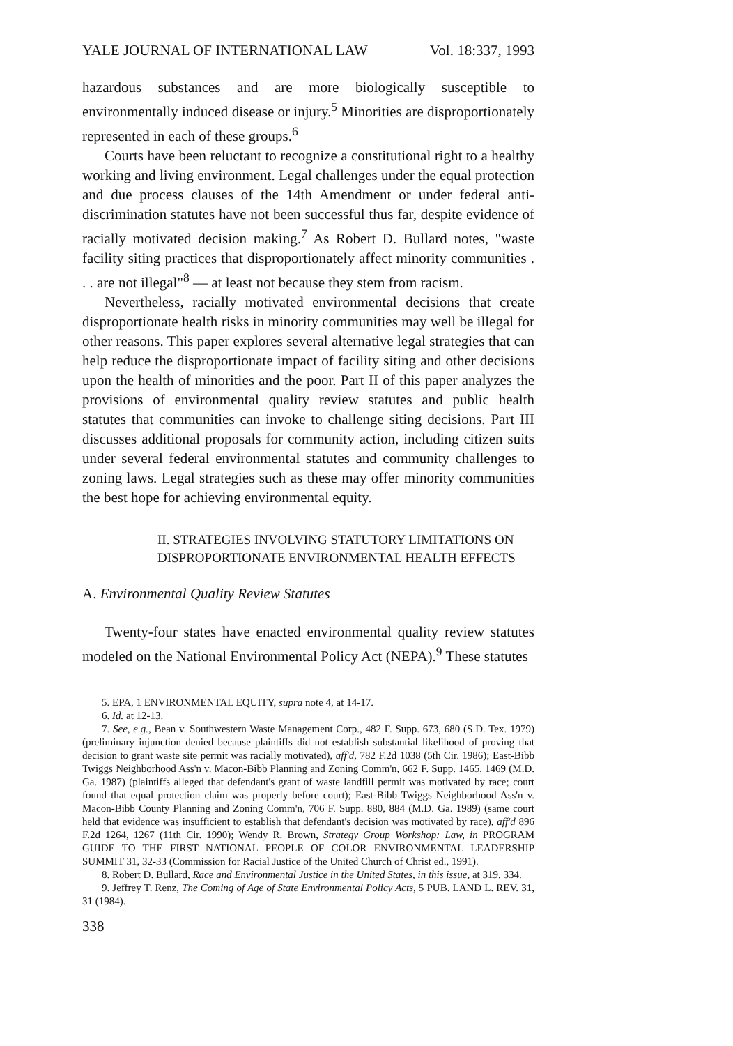YALE JOURNAL OF INTERNATIONAL LAW Vol. 18:337, 1993
hazardous substances and are more biologically susceptible to environmentally induced disease or injury.<sup>5</sup> Minorities are disproportionately represented in each of these groups.<sup>6</sup>
Courts have been reluctant to recognize a constitutional right to a healthy working and living environment. Legal challenges under the equal protection and due process clauses of the 14th Amendment or under federal anti-discrimination statutes have not been successful thus far, despite evidence of racially motivated decision making.<sup>7</sup> As Robert D. Bullard notes, "waste facility siting practices that disproportionately affect minority communities . . . are not illegal"<sup>8</sup> — at least not because they stem from racism.
Nevertheless, racially motivated environmental decisions that create disproportionate health risks in minority communities may well be illegal for other reasons. This paper explores several alternative legal strategies that can help reduce the disproportionate impact of facility siting and other decisions upon the health of minorities and the poor. Part II of this paper analyzes the provisions of environmental quality review statutes and public health statutes that communities can invoke to challenge siting decisions. Part III discusses additional proposals for community action, including citizen suits under several federal environmental statutes and community challenges to zoning laws. Legal strategies such as these may offer minority communities the best hope for achieving environmental equity.
II. STRATEGIES INVOLVING STATUTORY LIMITATIONS ON
DISPROPORTIONATE ENVIRONMENTAL HEALTH EFFECTS
A. Environmental Quality Review Statutes
Twenty-four states have enacted environmental quality review statutes modeled on the National Environmental Policy Act (NEPA).<sup>9</sup> These statutes
5. EPA, 1 ENVIRONMENTAL EQUITY, supra note 4, at 14-17.
6. Id. at 12-13.
7. See, e.g., Bean v. Southwestern Waste Management Corp., 482 F. Supp. 673, 680 (S.D. Tex. 1979) (preliminary injunction denied because plaintiffs did not establish substantial likelihood of proving that decision to grant waste site permit was racially motivated), aff'd, 782 F.2d 1038 (5th Cir. 1986); East-Bibb Twiggs Neighborhood Ass'n v. Macon-Bibb Planning and Zoning Comm'n, 662 F. Supp. 1465, 1469 (M.D. Ga. 1987) (plaintiffs alleged that defendant's grant of waste landfill permit was motivated by race; court found that equal protection claim was properly before court); East-Bibb Twiggs Neighborhood Ass'n v. Macon-Bibb County Planning and Zoning Comm'n, 706 F. Supp. 880, 884 (M.D. Ga. 1989) (same court held that evidence was insufficient to establish that defendant's decision was motivated by race), aff'd 896 F.2d 1264, 1267 (11th Cir. 1990); Wendy R. Brown, Strategy Group Workshop: Law, in PROGRAM GUIDE TO THE FIRST NATIONAL PEOPLE OF COLOR ENVIRONMENTAL LEADERSHIP SUMMIT 31, 32-33 (Commission for Racial Justice of the United Church of Christ ed., 1991).
8. Robert D. Bullard, Race and Environmental Justice in the United States, in this issue, at 319, 334.
9. Jeffrey T. Renz, The Coming of Age of State Environmental Policy Acts, 5 PUB. LAND L. REV. 31, 31 (1984).
338